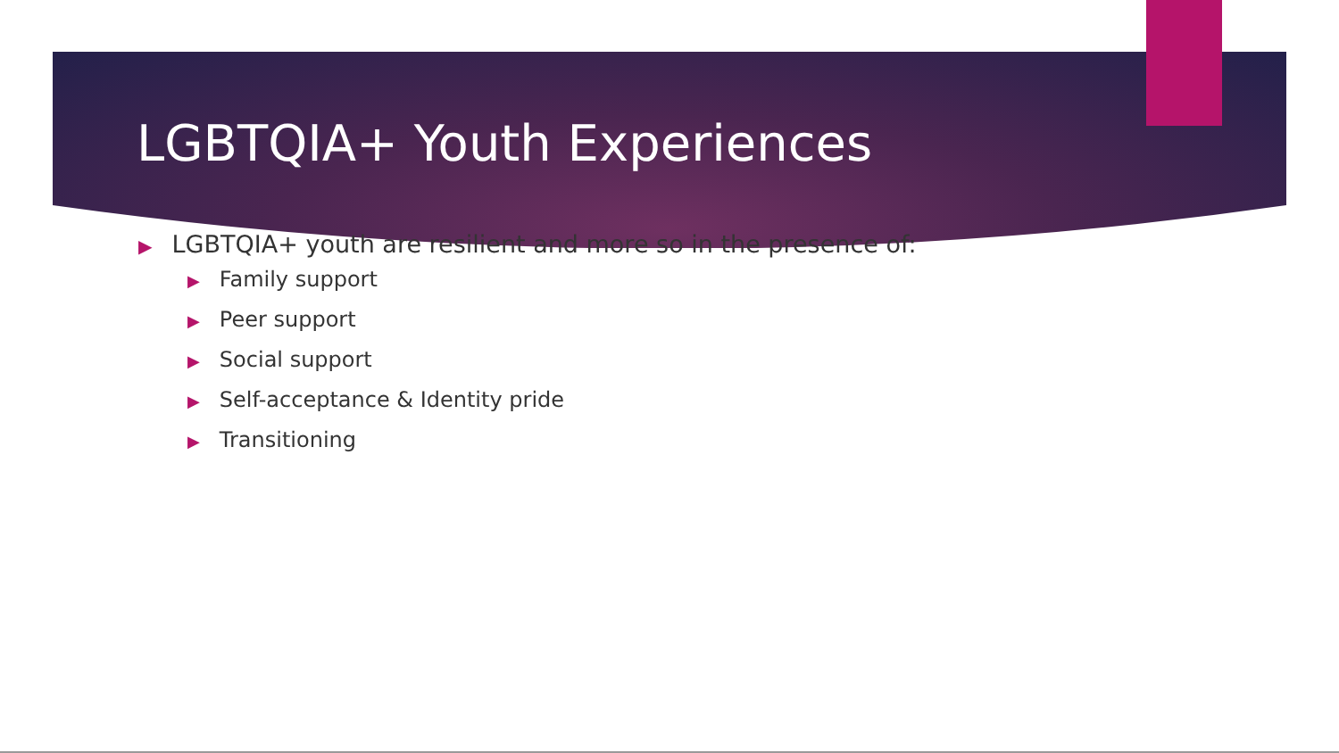LGBTQIA+ Youth Experiences
▶ LGBTQIA+ youth are resilient and more so in the presence of:
▶ Family support
▶ Peer support
▶ Social support
▶ Self-acceptance & Identity pride
▶ Transitioning